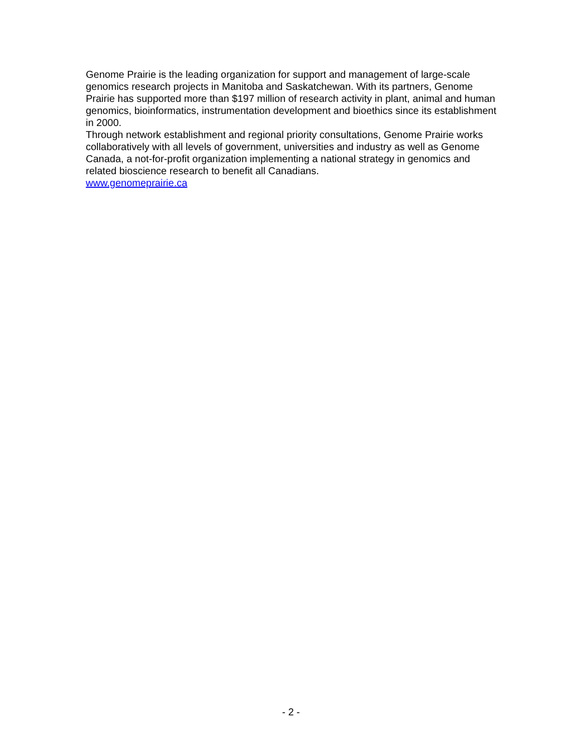Genome Prairie is the leading organization for support and management of large-scale genomics research projects in Manitoba and Saskatchewan. With its partners, Genome Prairie has supported more than $197 million of research activity in plant, animal and human genomics, bioinformatics, instrumentation development and bioethics since its establishment in 2000.
Through network establishment and regional priority consultations, Genome Prairie works collaboratively with all levels of government, universities and industry as well as Genome Canada, a not-for-profit organization implementing a national strategy in genomics and related bioscience research to benefit all Canadians.
www.genomeprairie.ca
- 2 -